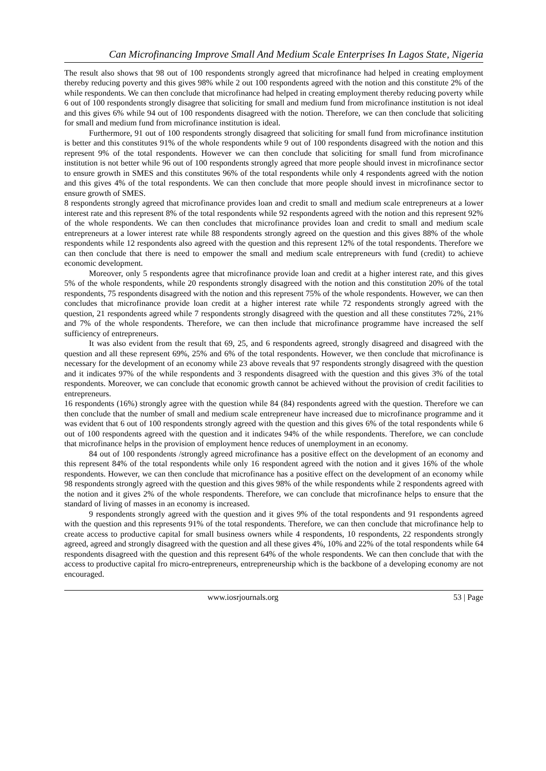Can Microfinancing Improve Small And Medium Scale Enterprises In Lagos State, Nigeria
The result also shows that 98 out of 100 respondents strongly agreed that microfinance had helped in creating employment thereby reducing poverty and this gives 98% while 2 out 100 respondents agreed with the notion and this constitute 2% of the while respondents. We can then conclude that microfinance had helped in creating employment thereby reducing poverty while 6 out of 100 respondents strongly disagree that soliciting for small and medium fund from microfinance institution is not ideal and this gives 6% while 94 out of 100 respondents disagreed with the notion. Therefore, we can then conclude that soliciting for small and medium fund from microfinance institution is ideal.
Furthermore, 91 out of 100 respondents strongly disagreed that soliciting for small fund from microfinance institution is better and this constitutes 91% of the whole respondents while 9 out of 100 respondents disagreed with the notion and this represent 9% of the total respondents. However we can then conclude that soliciting for small fund from microfinance institution is not better while 96 out of 100 respondents strongly agreed that more people should invest in microfinance sector to ensure growth in SMES and this constitutes 96% of the total respondents while only 4 respondents agreed with the notion and this gives 4% of the total respondents. We can then conclude that more people should invest in microfinance sector to ensure growth of SMES.
8 respondents strongly agreed that microfinance provides loan and credit to small and medium scale entrepreneurs at a lower interest rate and this represent 8% of the total respondents while 92 respondents agreed with the notion and this represent 92% of the whole respondents. We can then concludes that microfinance provides loan and credit to small and medium scale entrepreneurs at a lower interest rate while 88 respondents strongly agreed on the question and this gives 88% of the whole respondents while 12 respondents also agreed with the question and this represent 12% of the total respondents. Therefore we can then conclude that there is need to empower the small and medium scale entrepreneurs with fund (credit) to achieve economic development.
Moreover, only 5 respondents agree that microfinance provide loan and credit at a higher interest rate, and this gives 5% of the whole respondents, while 20 respondents strongly disagreed with the notion and this constitution 20% of the total respondents, 75 respondents disagreed with the notion and this represent 75% of the whole respondents. However, we can then concludes that microfinance provide loan credit at a higher interest rate while 72 respondents strongly agreed with the question, 21 respondents agreed while 7 respondents strongly disagreed with the question and all these constitutes 72%, 21% and 7% of the whole respondents. Therefore, we can then include that microfinance programme have increased the self sufficiency of entrepreneurs.
It was also evident from the result that 69, 25, and 6 respondents agreed, strongly disagreed and disagreed with the question and all these represent 69%, 25% and 6% of the total respondents. However, we then conclude that microfinance is necessary for the development of an economy while 23 above reveals that 97 respondents strongly disagreed with the question and it indicates 97% of the while respondents and 3 respondents disagreed with the question and this gives 3% of the total respondents. Moreover, we can conclude that economic growth cannot be achieved without the provision of credit facilities to entrepreneurs.
16 respondents (16%) strongly agree with the question while 84 (84) respondents agreed with the question. Therefore we can then conclude that the number of small and medium scale entrepreneur have increased due to microfinance programme and it was evident that 6 out of 100 respondents strongly agreed with the question and this gives 6% of the total respondents while 6 out of 100 respondents agreed with the question and it indicates 94% of the while respondents. Therefore, we can conclude that microfinance helps in the provision of employment hence reduces of unemployment in an economy.
84 out of 100 respondents /strongly agreed microfinance has a positive effect on the development of an economy and this represent 84% of the total respondents while only 16 respondent agreed with the notion and it gives 16% of the whole respondents. However, we can then conclude that microfinance has a positive effect on the development of an economy while 98 respondents strongly agreed with the question and this gives 98% of the while respondents while 2 respondents agreed with the notion and it gives 2% of the whole respondents. Therefore, we can conclude that microfinance helps to ensure that the standard of living of masses in an economy is increased.
9 respondents strongly agreed with the question and it gives 9% of the total respondents and 91 respondents agreed with the question and this represents 91% of the total respondents. Therefore, we can then conclude that microfinance help to create access to productive capital for small business owners while 4 respondents, 10 respondents, 22 respondents strongly agreed, agreed and strongly disagreed with the question and all these gives 4%, 10% and 22% of the total respondents while 64 respondents disagreed with the question and this represent 64% of the whole respondents. We can then conclude that with the access to productive capital fro micro-entrepreneurs, entrepreneurship which is the backbone of a developing economy are not encouraged.
www.iosrjournals.org 53 | Page